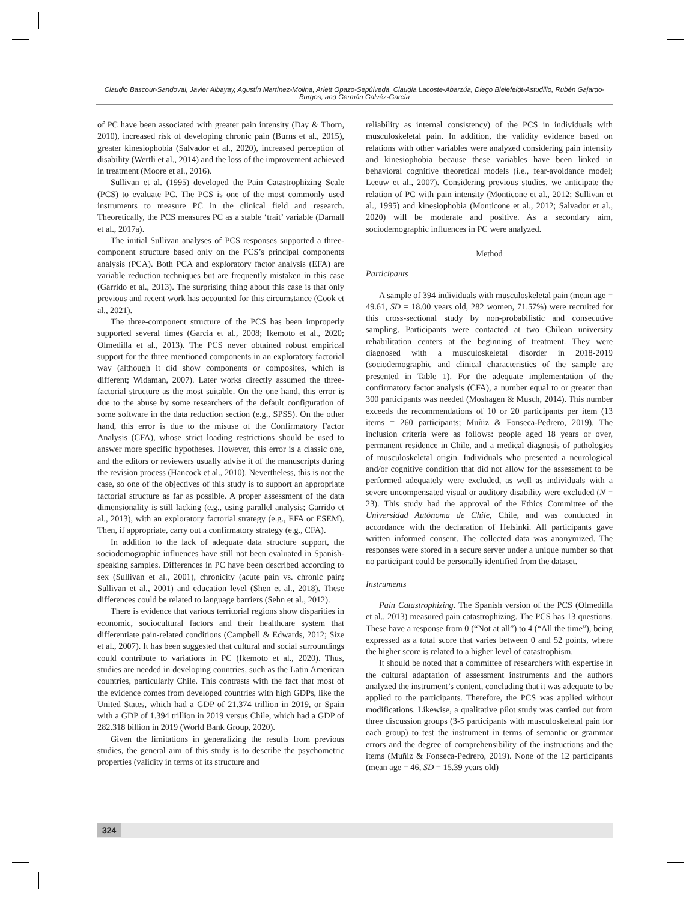Claudio Bascour-Sandoval, Javier Albayay, Agustín Martínez-Molina, Arlett Opazo-Sepúlveda, Claudia Lacoste-Abarzúa, Diego Bielefeldt-Astudillo, Rubén Gajardo-Burgos, and Germán Galvéz-García
of PC have been associated with greater pain intensity (Day & Thorn, 2010), increased risk of developing chronic pain (Burns et al., 2015), greater kinesiophobia (Salvador et al., 2020), increased perception of disability (Wertli et al., 2014) and the loss of the improvement achieved in treatment (Moore et al., 2016).
Sullivan et al. (1995) developed the Pain Catastrophizing Scale (PCS) to evaluate PC. The PCS is one of the most commonly used instruments to measure PC in the clinical field and research. Theoretically, the PCS measures PC as a stable ‘trait’ variable (Darnall et al., 2017a).
The initial Sullivan analyses of PCS responses supported a three-component structure based only on the PCS’s principal components analysis (PCA). Both PCA and exploratory factor analysis (EFA) are variable reduction techniques but are frequently mistaken in this case (Garrido et al., 2013). The surprising thing about this case is that only previous and recent work has accounted for this circumstance (Cook et al., 2021).
The three-component structure of the PCS has been improperly supported several times (García et al., 2008; Ikemoto et al., 2020; Olmedilla et al., 2013). The PCS never obtained robust empirical support for the three mentioned components in an exploratory factorial way (although it did show components or composites, which is different; Widaman, 2007). Later works directly assumed the three-factorial structure as the most suitable. On the one hand, this error is due to the abuse by some researchers of the default configuration of some software in the data reduction section (e.g., SPSS). On the other hand, this error is due to the misuse of the Confirmatory Factor Analysis (CFA), whose strict loading restrictions should be used to answer more specific hypotheses. However, this error is a classic one, and the editors or reviewers usually advise it of the manuscripts during the revision process (Hancock et al., 2010). Nevertheless, this is not the case, so one of the objectives of this study is to support an appropriate factorial structure as far as possible. A proper assessment of the data dimensionality is still lacking (e.g., using parallel analysis; Garrido et al., 2013), with an exploratory factorial strategy (e.g., EFA or ESEM). Then, if appropriate, carry out a confirmatory strategy (e.g., CFA).
In addition to the lack of adequate data structure support, the sociodemographic influences have still not been evaluated in Spanish-speaking samples. Differences in PC have been described according to sex (Sullivan et al., 2001), chronicity (acute pain vs. chronic pain; Sullivan et al., 2001) and education level (Shen et al., 2018). These differences could be related to language barriers (Sehn et al., 2012).
There is evidence that various territorial regions show disparities in economic, sociocultural factors and their healthcare system that differentiate pain-related conditions (Campbell & Edwards, 2012; Size et al., 2007). It has been suggested that cultural and social surroundings could contribute to variations in PC (Ikemoto et al., 2020). Thus, studies are needed in developing countries, such as the Latin American countries, particularly Chile. This contrasts with the fact that most of the evidence comes from developed countries with high GDPs, like the United States, which had a GDP of 21.374 trillion in 2019, or Spain with a GDP of 1.394 trillion in 2019 versus Chile, which had a GDP of 282.318 billion in 2019 (World Bank Group, 2020).
Given the limitations in generalizing the results from previous studies, the general aim of this study is to describe the psychometric properties (validity in terms of its structure and
reliability as internal consistency) of the PCS in individuals with musculoskeletal pain. In addition, the validity evidence based on relations with other variables were analyzed considering pain intensity and kinesiophobia because these variables have been linked in behavioral cognitive theoretical models (i.e., fear-avoidance model; Leeuw et al., 2007). Considering previous studies, we anticipate the relation of PC with pain intensity (Monticone et al., 2012; Sullivan et al., 1995) and kinesiophobia (Monticone et al., 2012; Salvador et al., 2020) will be moderate and positive. As a secondary aim, sociodemographic influences in PC were analyzed.
Method
Participants
A sample of 394 individuals with musculoskeletal pain (mean age = 49.61, SD = 18.00 years old, 282 women, 71.57%) were recruited for this cross-sectional study by non-probabilistic and consecutive sampling. Participants were contacted at two Chilean university rehabilitation centers at the beginning of treatment. They were diagnosed with a musculoskeletal disorder in 2018-2019 (sociodemographic and clinical characteristics of the sample are presented in Table 1). For the adequate implementation of the confirmatory factor analysis (CFA), a number equal to or greater than 300 participants was needed (Moshagen & Musch, 2014). This number exceeds the recommendations of 10 or 20 participants per item (13 items = 260 participants; Muñiz & Fonseca-Pedrero, 2019). The inclusion criteria were as follows: people aged 18 years or over, permanent residence in Chile, and a medical diagnosis of pathologies of musculoskeletal origin. Individuals who presented a neurological and/or cognitive condition that did not allow for the assessment to be performed adequately were excluded, as well as individuals with a severe uncompensated visual or auditory disability were excluded (N = 23). This study had the approval of the Ethics Committee of the Universidad Autónoma de Chile, Chile, and was conducted in accordance with the declaration of Helsinki. All participants gave written informed consent. The collected data was anonymized. The responses were stored in a secure server under a unique number so that no participant could be personally identified from the dataset.
Instruments
Pain Catastrophizing. The Spanish version of the PCS (Olmedilla et al., 2013) measured pain catastrophizing. The PCS has 13 questions. These have a response from 0 (“Not at all”) to 4 (“All the time”), being expressed as a total score that varies between 0 and 52 points, where the higher score is related to a higher level of catastrophism.
It should be noted that a committee of researchers with expertise in the cultural adaptation of assessment instruments and the authors analyzed the instrument’s content, concluding that it was adequate to be applied to the participants. Therefore, the PCS was applied without modifications. Likewise, a qualitative pilot study was carried out from three discussion groups (3-5 participants with musculoskeletal pain for each group) to test the instrument in terms of semantic or grammar errors and the degree of comprehensibility of the instructions and the items (Muñiz & Fonseca-Pedrero, 2019). None of the 12 participants (mean age = 46, SD = 15.39 years old)
324